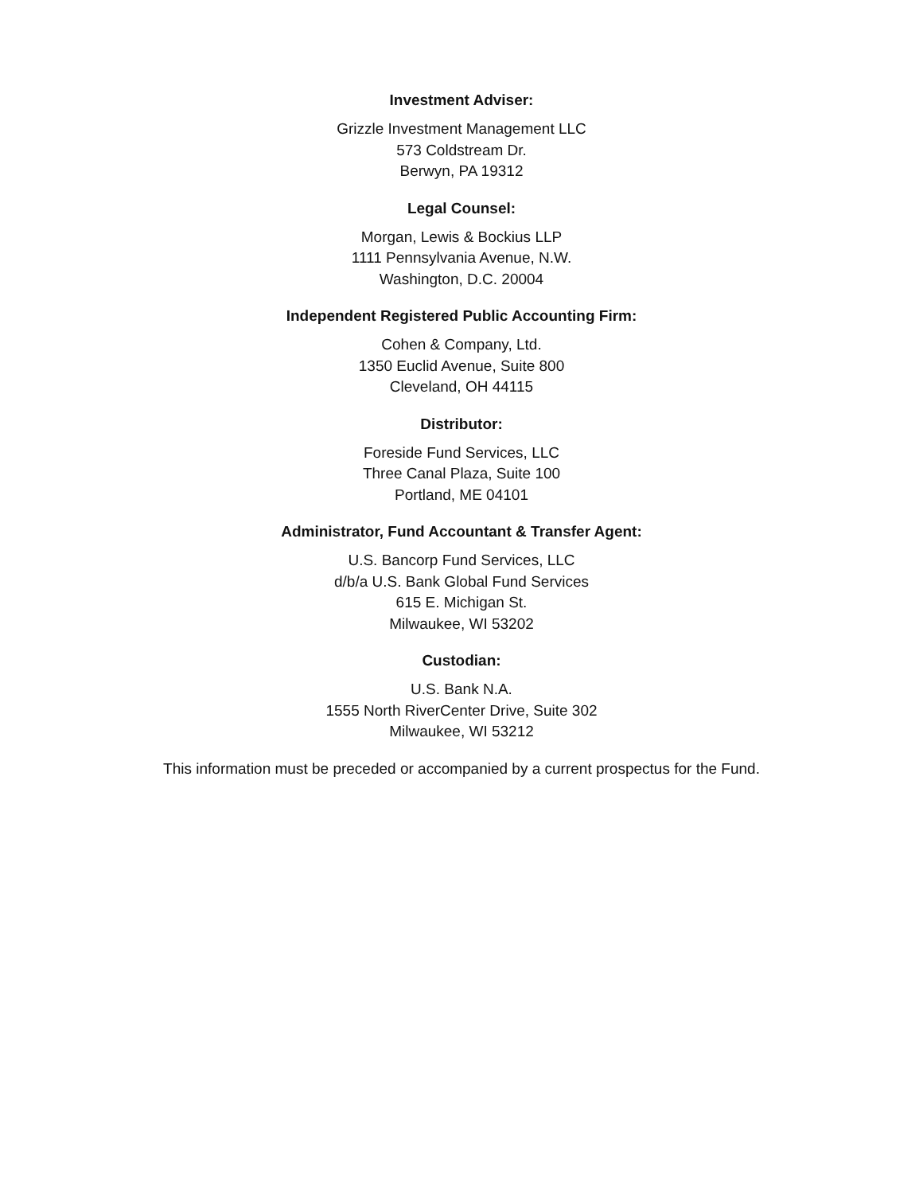Investment Adviser:
Grizzle Investment Management LLC
573 Coldstream Dr.
Berwyn, PA 19312
Legal Counsel:
Morgan, Lewis & Bockius LLP
1111 Pennsylvania Avenue, N.W.
Washington, D.C. 20004
Independent Registered Public Accounting Firm:
Cohen & Company, Ltd.
1350 Euclid Avenue, Suite 800
Cleveland, OH 44115
Distributor:
Foreside Fund Services, LLC
Three Canal Plaza, Suite 100
Portland, ME 04101
Administrator, Fund Accountant & Transfer Agent:
U.S. Bancorp Fund Services, LLC
d/b/a U.S. Bank Global Fund Services
615 E. Michigan St.
Milwaukee, WI 53202
Custodian:
U.S. Bank N.A.
1555 North RiverCenter Drive, Suite 302
Milwaukee, WI 53212
This information must be preceded or accompanied by a current prospectus for the Fund.